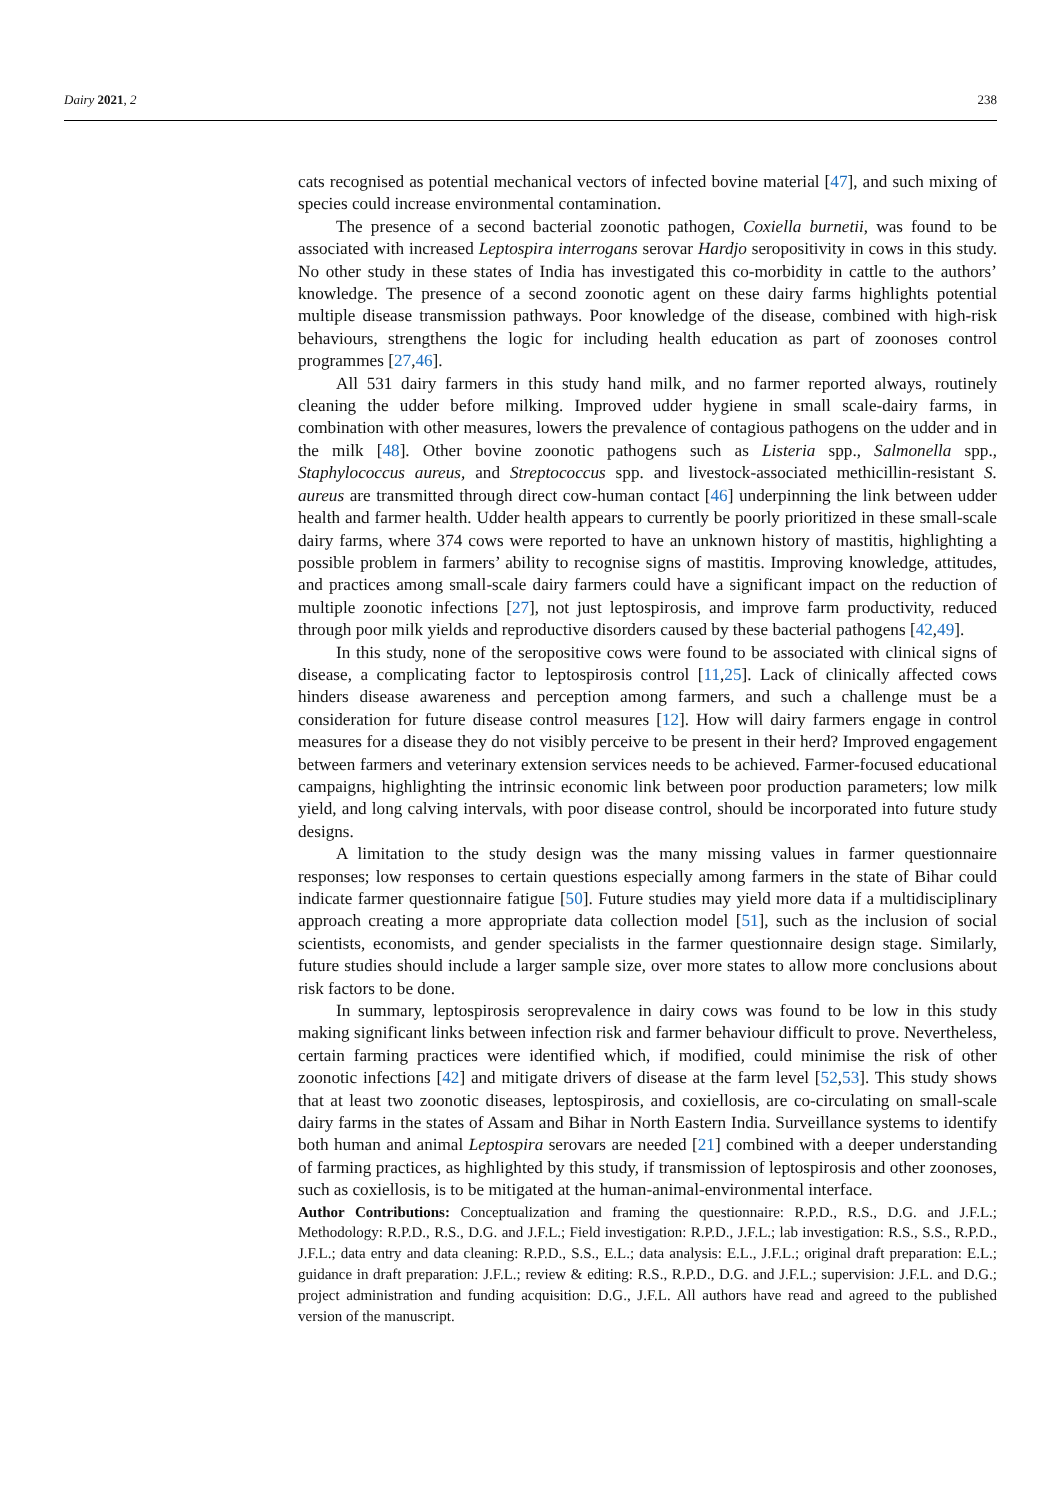Dairy 2021, 2 238
cats recognised as potential mechanical vectors of infected bovine material [47], and such mixing of species could increase environmental contamination.
The presence of a second bacterial zoonotic pathogen, Coxiella burnetii, was found to be associated with increased Leptospira interrogans serovar Hardjo seropositivity in cows in this study. No other study in these states of India has investigated this co-morbidity in cattle to the authors’ knowledge. The presence of a second zoonotic agent on these dairy farms highlights potential multiple disease transmission pathways. Poor knowledge of the disease, combined with high-risk behaviours, strengthens the logic for including health education as part of zoonoses control programmes [27,46].
All 531 dairy farmers in this study hand milk, and no farmer reported always, routinely cleaning the udder before milking. Improved udder hygiene in small scale-dairy farms, in combination with other measures, lowers the prevalence of contagious pathogens on the udder and in the milk [48]. Other bovine zoonotic pathogens such as Listeria spp., Salmonella spp., Staphylococcus aureus, and Streptococcus spp. and livestock-associated methicillin-resistant S. aureus are transmitted through direct cow-human contact [46] underpinning the link between udder health and farmer health. Udder health appears to currently be poorly prioritized in these small-scale dairy farms, where 374 cows were reported to have an unknown history of mastitis, highlighting a possible problem in farmers’ ability to recognise signs of mastitis. Improving knowledge, attitudes, and practices among small-scale dairy farmers could have a significant impact on the reduction of multiple zoonotic infections [27], not just leptospirosis, and improve farm productivity, reduced through poor milk yields and reproductive disorders caused by these bacterial pathogens [42,49].
In this study, none of the seropositive cows were found to be associated with clinical signs of disease, a complicating factor to leptospirosis control [11,25]. Lack of clinically affected cows hinders disease awareness and perception among farmers, and such a challenge must be a consideration for future disease control measures [12]. How will dairy farmers engage in control measures for a disease they do not visibly perceive to be present in their herd? Improved engagement between farmers and veterinary extension services needs to be achieved. Farmer-focused educational campaigns, highlighting the intrinsic economic link between poor production parameters; low milk yield, and long calving intervals, with poor disease control, should be incorporated into future study designs.
A limitation to the study design was the many missing values in farmer questionnaire responses; low responses to certain questions especially among farmers in the state of Bihar could indicate farmer questionnaire fatigue [50]. Future studies may yield more data if a multidisciplinary approach creating a more appropriate data collection model [51], such as the inclusion of social scientists, economists, and gender specialists in the farmer questionnaire design stage. Similarly, future studies should include a larger sample size, over more states to allow more conclusions about risk factors to be done.
In summary, leptospirosis seroprevalence in dairy cows was found to be low in this study making significant links between infection risk and farmer behaviour difficult to prove. Nevertheless, certain farming practices were identified which, if modified, could minimise the risk of other zoonotic infections [42] and mitigate drivers of disease at the farm level [52,53]. This study shows that at least two zoonotic diseases, leptospirosis, and coxiellosis, are co-circulating on small-scale dairy farms in the states of Assam and Bihar in North Eastern India. Surveillance systems to identify both human and animal Leptospira serovars are needed [21] combined with a deeper understanding of farming practices, as highlighted by this study, if transmission of leptospirosis and other zoonoses, such as coxiellosis, is to be mitigated at the human-animal-environmental interface.
Author Contributions: Conceptualization and framing the questionnaire: R.P.D., R.S., D.G. and J.F.L.; Methodology: R.P.D., R.S., D.G. and J.F.L.; Field investigation: R.P.D., J.F.L.; lab investigation: R.S., S.S., R.P.D., J.F.L.; data entry and data cleaning: R.P.D., S.S., E.L.; data analysis: E.L., J.F.L.; original draft preparation: E.L.; guidance in draft preparation: J.F.L.; review & editing: R.S., R.P.D., D.G. and J.F.L.; supervision: J.F.L. and D.G.; project administration and funding acquisition: D.G., J.F.L. All authors have read and agreed to the published version of the manuscript.